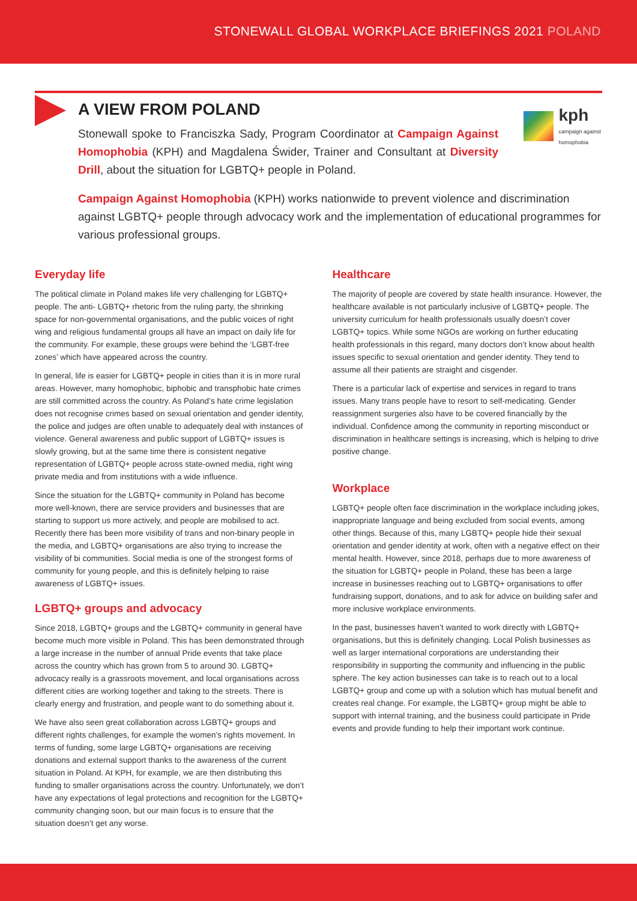STONEWALL GLOBAL WORKPLACE BRIEFINGS 2021 POLAND
kph
campaign against
homophobia
A VIEW FROM POLAND
Stonewall spoke to Franciszka Sady, Program Coordinator at Campaign Against Homophobia (KPH) and Magdalena Świder, Trainer and Consultant at Diversity Drill, about the situation for LGBTQ+ people in Poland.
Campaign Against Homophobia (KPH) works nationwide to prevent violence and discrimination against LGBTQ+ people through advocacy work and the implementation of educational programmes for various professional groups.
Everyday life
The political climate in Poland makes life very challenging for LGBTQ+ people. The anti- LGBTQ+ rhetoric from the ruling party, the shrinking space for non-governmental organisations, and the public voices of right wing and religious fundamental groups all have an impact on daily life for the community. For example, these groups were behind the ‘LGBT-free zones’ which have appeared across the country.
In general, life is easier for LGBTQ+ people in cities than it is in more rural areas. However, many homophobic, biphobic and transphobic hate crimes are still committed across the country. As Poland’s hate crime legislation does not recognise crimes based on sexual orientation and gender identity, the police and judges are often unable to adequately deal with instances of violence. General awareness and public support of LGBTQ+ issues is slowly growing, but at the same time there is consistent negative representation of LGBTQ+ people across state-owned media, right wing private media and from institutions with a wide influence.
Since the situation for the LGBTQ+ community in Poland has become more well-known, there are service providers and businesses that are starting to support us more actively, and people are mobilised to act. Recently there has been more visibility of trans and non-binary people in the media, and LGBTQ+ organisations are also trying to increase the visibility of bi communities. Social media is one of the strongest forms of community for young people, and this is definitely helping to raise awareness of LGBTQ+ issues.
LGBTQ+ groups and advocacy
Since 2018, LGBTQ+ groups and the LGBTQ+ community in general have become much more visible in Poland. This has been demonstrated through a large increase in the number of annual Pride events that take place across the country which has grown from 5 to around 30. LGBTQ+ advocacy really is a grassroots movement, and local organisations across different cities are working together and taking to the streets. There is clearly energy and frustration, and people want to do something about it.
We have also seen great collaboration across LGBTQ+ groups and different rights challenges, for example the women’s rights movement. In terms of funding, some large LGBTQ+ organisations are receiving donations and external support thanks to the awareness of the current situation in Poland. At KPH, for example, we are then distributing this funding to smaller organisations across the country. Unfortunately, we don’t have any expectations of legal protections and recognition for the LGBTQ+ community changing soon, but our main focus is to ensure that the situation doesn’t get any worse.
Healthcare
The majority of people are covered by state health insurance. However, the healthcare available is not particularly inclusive of LGBTQ+ people. The university curriculum for health professionals usually doesn’t cover LGBTQ+ topics. While some NGOs are working on further educating health professionals in this regard, many doctors don’t know about health issues specific to sexual orientation and gender identity. They tend to assume all their patients are straight and cisgender.
There is a particular lack of expertise and services in regard to trans issues. Many trans people have to resort to self-medicating. Gender reassignment surgeries also have to be covered financially by the individual. Confidence among the community in reporting misconduct or discrimination in healthcare settings is increasing, which is helping to drive positive change.
Workplace
LGBTQ+ people often face discrimination in the workplace including jokes, inappropriate language and being excluded from social events, among other things. Because of this, many LGBTQ+ people hide their sexual orientation and gender identity at work, often with a negative effect on their mental health. However, since 2018, perhaps due to more awareness of the situation for LGBTQ+ people in Poland, these has been a large increase in businesses reaching out to LGBTQ+ organisations to offer fundraising support, donations, and to ask for advice on building safer and more inclusive workplace environments.
In the past, businesses haven’t wanted to work directly with LGBTQ+ organisations, but this is definitely changing. Local Polish businesses as well as larger international corporations are understanding their responsibility in supporting the community and influencing in the public sphere. The key action businesses can take is to reach out to a local LGBTQ+ group and come up with a solution which has mutual benefit and creates real change. For example, the LGBTQ+ group might be able to support with internal training, and the business could participate in Pride events and provide funding to help their important work continue.